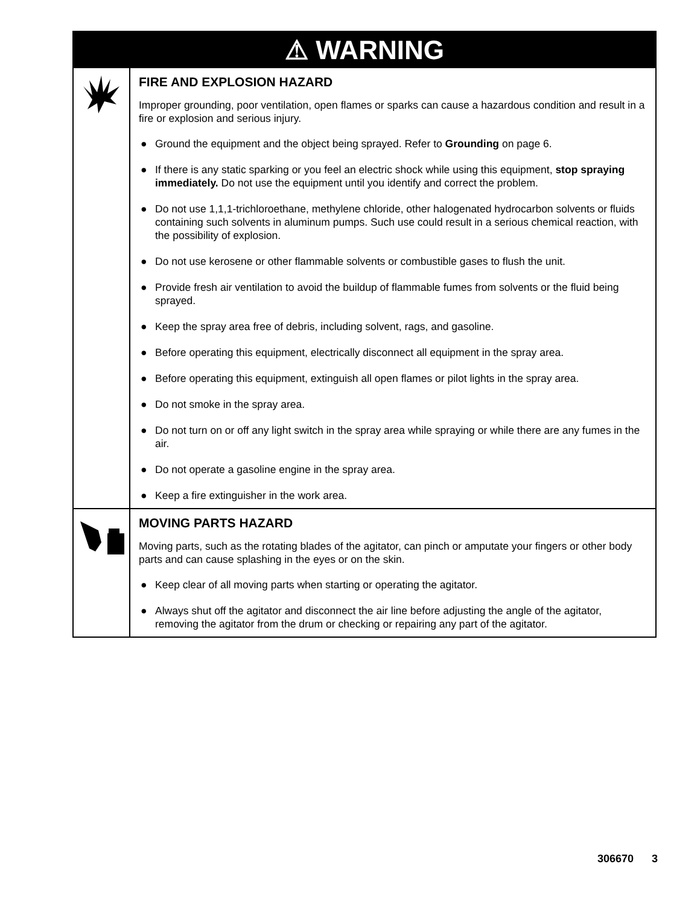| ⚠ WARNING | |
| --- | --- |
| | FIRE AND EXPLOSION HAZARD Improper grounding, poor ventilation, open flames or sparks can cause a hazardous condition and result in a fire or explosion and serious injury. ● Ground the equipment and the object being sprayed. Refer to Grounding on page 6. ● If there is any static sparking or you feel an electric shock while using this equipment, stop spraying immediately. Do not use the equipment until you identify and correct the problem. ● Do not use 1,1,1-trichloroethane, methylene chloride, other halogenated hydrocarbon solvents or fluids containing such solvents in aluminum pumps. Such use could result in a serious chemical reaction, with the possibility of explosion. ● Do not use kerosene or other flammable solvents or combustible gases to flush the unit. ● Provide fresh air ventilation to avoid the buildup of flammable fumes from solvents or the fluid being sprayed. ● Keep the spray area free of debris, including solvent, rags, and gasoline. ● Before operating this equipment, electrically disconnect all equipment in the spray area. ● Before operating this equipment, extinguish all open flames or pilot lights in the spray area. ● Do not smoke in the spray area. ● Do not turn on or off any light switch in the spray area while spraying or while there are any fumes in the air. ● Do not operate a gasoline engine in the spray area. ● Keep a fire extinguisher in the work area. |
| | MOVING PARTS HAZARD Moving parts, such as the rotating blades of the agitator, can pinch or amputate your fingers or other body parts and can cause splashing in the eyes or on the skin. ● Keep clear of all moving parts when starting or operating the agitator. ● Always shut off the agitator and disconnect the air line before adjusting the angle of the agitator, removing the agitator from the drum or checking or repairing any part of the agitator. |
306670 3